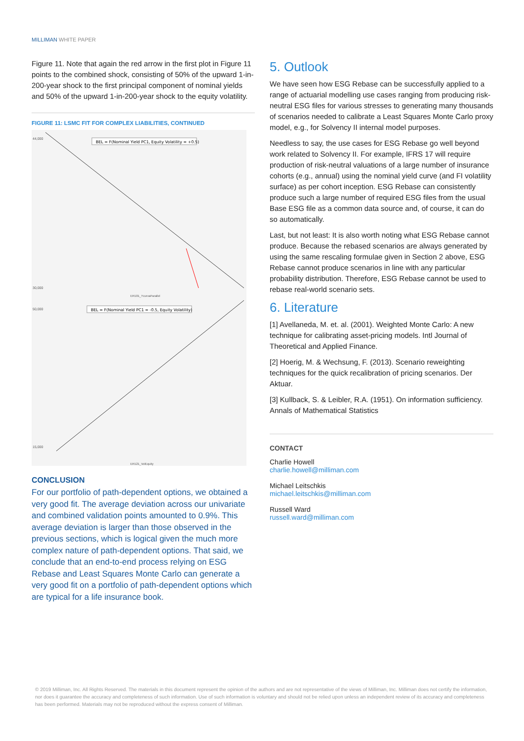MILLIMAN WHITE PAPER
Figure 11. Note that again the red arrow in the first plot in Figure 11 points to the combined shock, consisting of 50% of the upward 1-in-200-year shock to the first principal component of nominal yields and 50% of the upward 1-in-200-year shock to the equity volatility.
FIGURE 11: LSMC FIT FOR COMPLEX LIABILITIES, CONTINUED
BEL = F(Nominal Yield PC1, Equity Volatility = +0.5)
30,000
44,000
ER101_YcurvaParallel
BEL = F(Nominal Yield PC1 = -0.5, Equity Volatility)
50,000
15,000
ER121_VolEquity
CONCLUSION
For our portfolio of path-dependent options, we obtained a very good fit. The average deviation across our univariate and combined validation points amounted to 0.9%. This average deviation is larger than those observed in the previous sections, which is logical given the much more complex nature of path-dependent options. That said, we conclude that an end-to-end process relying on ESG Rebase and Least Squares Monte Carlo can generate a very good fit on a portfolio of path-dependent options which are typical for a life insurance book.
5. Outlook
We have seen how ESG Rebase can be successfully applied to a range of actuarial modelling use cases ranging from producing risk-neutral ESG files for various stresses to generating many thousands of scenarios needed to calibrate a Least Squares Monte Carlo proxy model, e.g., for Solvency II internal model purposes.
Needless to say, the use cases for ESG Rebase go well beyond work related to Solvency II. For example, IFRS 17 will require production of risk-neutral valuations of a large number of insurance cohorts (e.g., annual) using the nominal yield curve (and FI volatility surface) as per cohort inception. ESG Rebase can consistently produce such a large number of required ESG files from the usual Base ESG file as a common data source and, of course, it can do so automatically.
Last, but not least: It is also worth noting what ESG Rebase cannot produce. Because the rebased scenarios are always generated by using the same rescaling formulae given in Section 2 above, ESG Rebase cannot produce scenarios in line with any particular probability distribution. Therefore, ESG Rebase cannot be used to rebase real-world scenario sets.
6. Literature
[1] Avellaneda, M. et. al. (2001). Weighted Monte Carlo: A new technique for calibrating asset-pricing models. Intl Journal of Theoretical and Applied Finance.
[2] Hoerig, M. & Wechsung, F. (2013). Scenario reweighting techniques for the quick recalibration of pricing scenarios. Der Aktuar.
[3] Kullback, S. & Leibler, R.A. (1951). On information sufficiency. Annals of Mathematical Statistics
CONTACT
Charlie Howell
charlie.howell@milliman.com
Michael Leitschkis
michael.leitschkis@milliman.com
Russell Ward
russell.ward@milliman.com
© 2019 Milliman, Inc. All Rights Reserved. The materials in this document represent the opinion of the authors and are not representative of the views of Milliman, Inc. Milliman does not certify the information, nor does it guarantee the accuracy and completeness of such information. Use of such information is voluntary and should not be relied upon unless an independent review of its accuracy and completeness has been performed. Materials may not be reproduced without the express consent of Milliman.